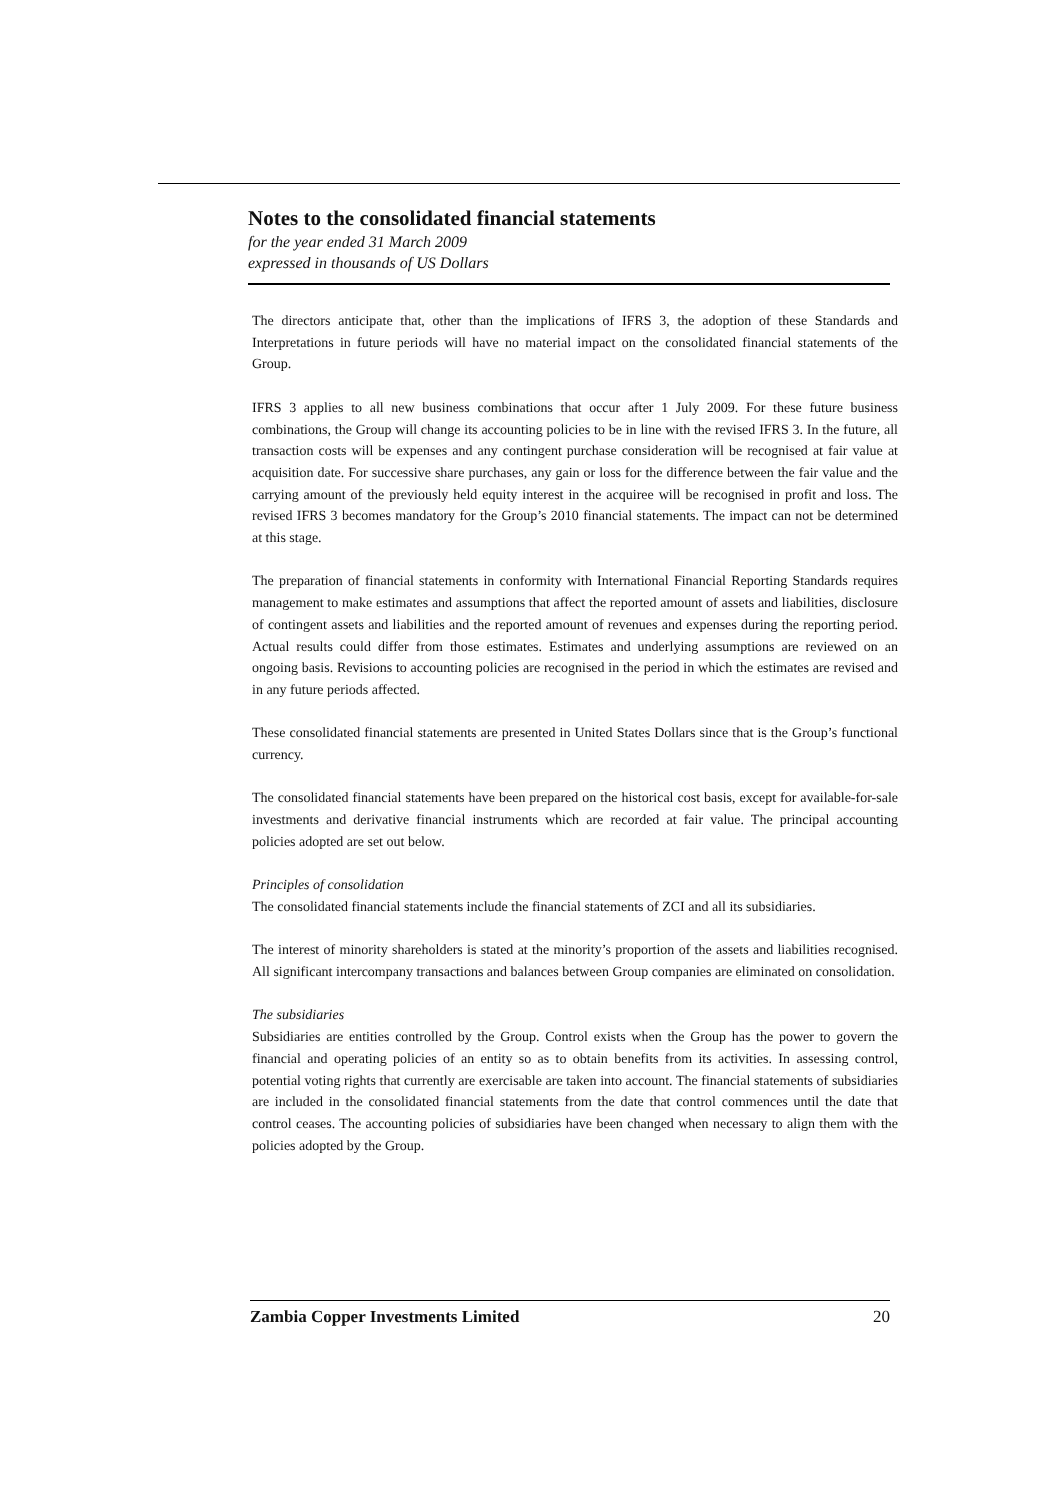Notes to the consolidated financial statements
for the year ended 31 March 2009
expressed in thousands of US Dollars
The directors anticipate that, other than the implications of IFRS 3, the adoption of these Standards and Interpretations in future periods will have no material impact on the consolidated financial statements of the Group.
IFRS 3 applies to all new business combinations that occur after 1 July 2009. For these future business combinations, the Group will change its accounting policies to be in line with the revised IFRS 3. In the future, all transaction costs will be expenses and any contingent purchase consideration will be recognised at fair value at acquisition date. For successive share purchases, any gain or loss for the difference between the fair value and the carrying amount of the previously held equity interest in the acquiree will be recognised in profit and loss. The revised IFRS 3 becomes mandatory for the Group’s 2010 financial statements. The impact can not be determined at this stage.
The preparation of financial statements in conformity with International Financial Reporting Standards requires management to make estimates and assumptions that affect the reported amount of assets and liabilities, disclosure of contingent assets and liabilities and the reported amount of revenues and expenses during the reporting period. Actual results could differ from those estimates. Estimates and underlying assumptions are reviewed on an ongoing basis. Revisions to accounting policies are recognised in the period in which the estimates are revised and in any future periods affected.
These consolidated financial statements are presented in United States Dollars since that is the Group’s functional currency.
The consolidated financial statements have been prepared on the historical cost basis, except for available-for-sale investments and derivative financial instruments which are recorded at fair value. The principal accounting policies adopted are set out below.
Principles of consolidation
The consolidated financial statements include the financial statements of ZCI and all its subsidiaries.
The interest of minority shareholders is stated at the minority’s proportion of the assets and liabilities recognised. All significant intercompany transactions and balances between Group companies are eliminated on consolidation.
The subsidiaries
Subsidiaries are entities controlled by the Group. Control exists when the Group has the power to govern the financial and operating policies of an entity so as to obtain benefits from its activities. In assessing control, potential voting rights that currently are exercisable are taken into account. The financial statements of subsidiaries are included in the consolidated financial statements from the date that control commences until the date that control ceases. The accounting policies of subsidiaries have been changed when necessary to align them with the policies adopted by the Group.
Zambia Copper Investments Limited 20